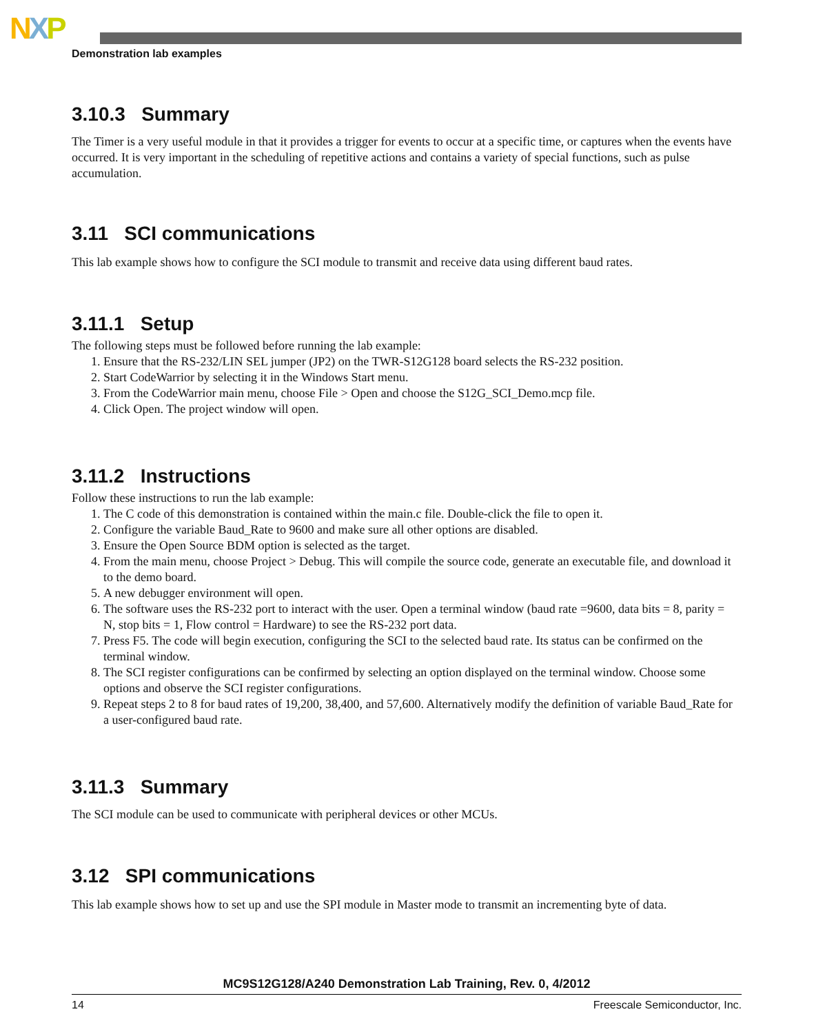NXP
Demonstration lab examples
3.10.3 Summary
The Timer is a very useful module in that it provides a trigger for events to occur at a specific time, or captures when the events have occurred. It is very important in the scheduling of repetitive actions and contains a variety of special functions, such as pulse accumulation.
3.11 SCI communications
This lab example shows how to configure the SCI module to transmit and receive data using different baud rates.
3.11.1 Setup
The following steps must be followed before running the lab example:
1. Ensure that the RS-232/LIN SEL jumper (JP2) on the TWR-S12G128 board selects the RS-232 position.
2. Start CodeWarrior by selecting it in the Windows Start menu.
3. From the CodeWarrior main menu, choose File > Open and choose the S12G_SCI_Demo.mcp file.
4. Click Open. The project window will open.
3.11.2 Instructions
Follow these instructions to run the lab example:
1. The C code of this demonstration is contained within the main.c file. Double-click the file to open it.
2. Configure the variable Baud_Rate to 9600 and make sure all other options are disabled.
3. Ensure the Open Source BDM option is selected as the target.
4. From the main menu, choose Project > Debug. This will compile the source code, generate an executable file, and download it to the demo board.
5. A new debugger environment will open.
6. The software uses the RS-232 port to interact with the user. Open a terminal window (baud rate =9600, data bits = 8, parity = N, stop bits = 1, Flow control = Hardware) to see the RS-232 port data.
7. Press F5. The code will begin execution, configuring the SCI to the selected baud rate. Its status can be confirmed on the terminal window.
8. The SCI register configurations can be confirmed by selecting an option displayed on the terminal window. Choose some options and observe the SCI register configurations.
9. Repeat steps 2 to 8 for baud rates of 19,200, 38,400, and 57,600. Alternatively modify the definition of variable Baud_Rate for a user-configured baud rate.
3.11.3 Summary
The SCI module can be used to communicate with peripheral devices or other MCUs.
3.12 SPI communications
This lab example shows how to set up and use the SPI module in Master mode to transmit an incrementing byte of data.
MC9S12G128/A240 Demonstration Lab Training, Rev. 0, 4/2012
14 Freescale Semiconductor, Inc.